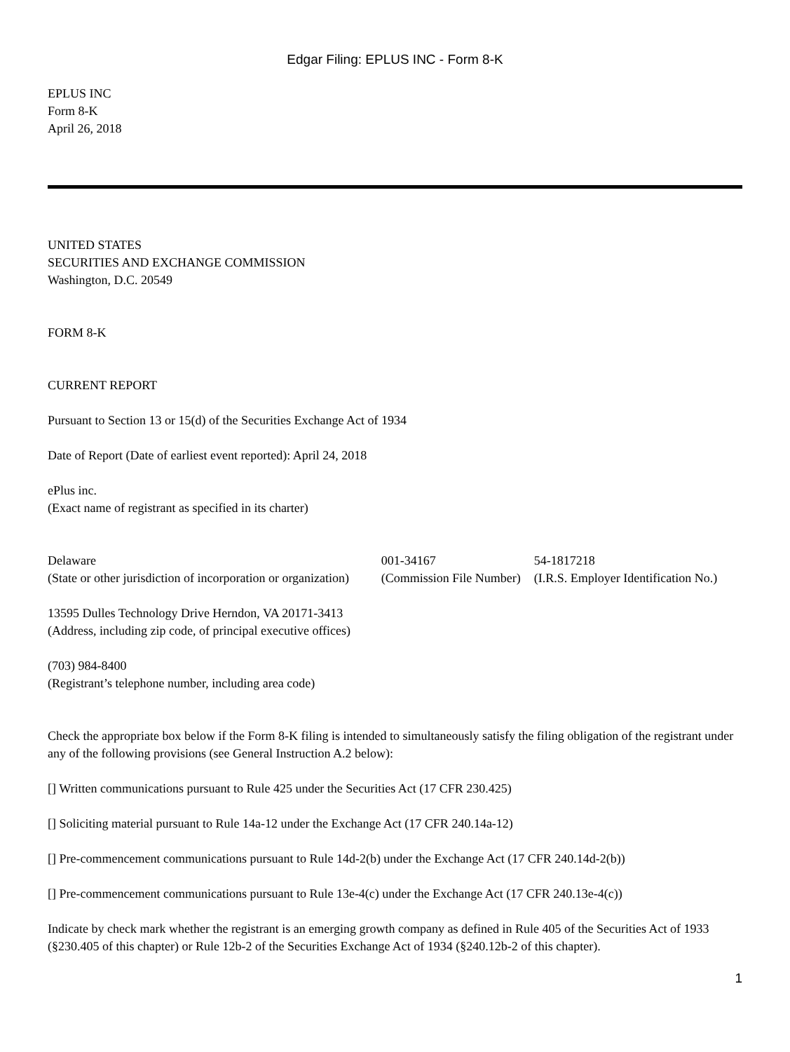Edgar Filing: EPLUS INC - Form 8-K
EPLUS INC
Form 8-K
April 26, 2018
UNITED STATES
SECURITIES AND EXCHANGE COMMISSION
Washington, D.C. 20549
FORM 8-K
CURRENT REPORT
Pursuant to Section 13 or 15(d) of the Securities Exchange Act of 1934
Date of Report (Date of earliest event reported): April 24, 2018
ePlus inc.
(Exact name of registrant as specified in its charter)
| Delaware (State or other jurisdiction of incorporation or organization) | 001-34167 (Commission File Number) | 54-1817218 (I.R.S. Employer Identification No.) |
13595 Dulles Technology Drive Herndon, VA 20171-3413
(Address, including zip code, of principal executive offices)
(703) 984-8400
(Registrant’s telephone number, including area code)
Check the appropriate box below if the Form 8-K filing is intended to simultaneously satisfy the filing obligation of the registrant under any of the following provisions (see General Instruction A.2 below):
[] Written communications pursuant to Rule 425 under the Securities Act (17 CFR 230.425)
[] Soliciting material pursuant to Rule 14a-12 under the Exchange Act (17 CFR 240.14a-12)
[] Pre-commencement communications pursuant to Rule 14d-2(b) under the Exchange Act (17 CFR 240.14d-2(b))
[] Pre-commencement communications pursuant to Rule 13e-4(c) under the Exchange Act (17 CFR 240.13e-4(c))
Indicate by check mark whether the registrant is an emerging growth company as defined in Rule 405 of the Securities Act of 1933 (§230.405 of this chapter) or Rule 12b-2 of the Securities Exchange Act of 1934 (§240.12b-2 of this chapter).
1